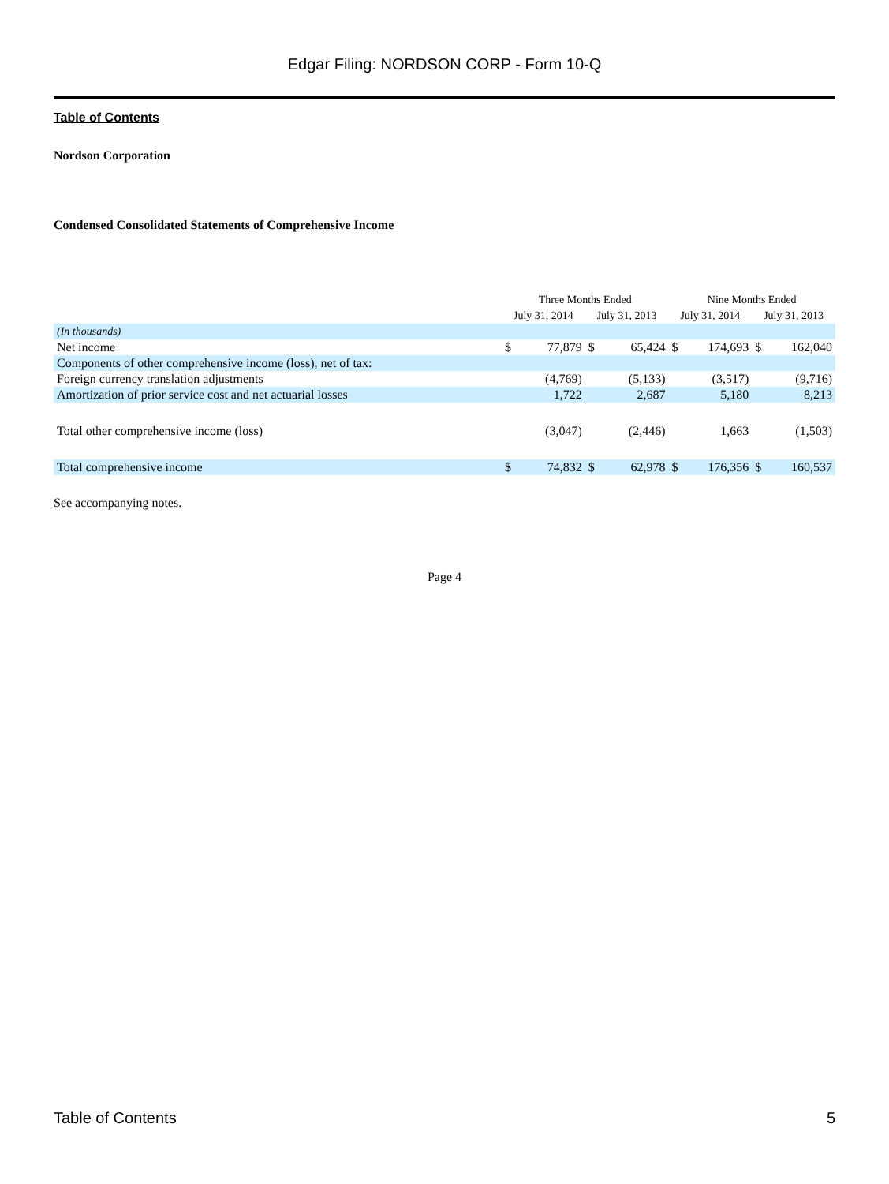Edgar Filing: NORDSON CORP - Form 10-Q
Table of Contents
Nordson Corporation
Condensed Consolidated Statements of Comprehensive Income
| | Three Months Ended | | | | Nine Months Ended | | | |
| --- | --- | --- | --- | --- | --- | --- | --- | --- |
| | July 31, 2014 | | July 31, 2013 | | July 31, 2014 | | July 31, 2013 | |
| (In thousands) | | | | | | | | |
| Net income | $ | 77,879 | $ | 65,424 | $ | 174,693 | $ | 162,040 |
| Components of other comprehensive income (loss), net of tax: | | | | | | | | |
| Foreign currency translation adjustments | | (4,769) | | (5,133) | | (3,517) | | (9,716) |
| Amortization of prior service cost and net actuarial losses | | 1,722 | | 2,687 | | 5,180 | | 8,213 |
| Total other comprehensive income (loss) | | (3,047) | | (2,446) | | 1,663 | | (1,503) |
| Total comprehensive income | $ | 74,832 | $ | 62,978 | $ | 176,356 | $ | 160,537 |
See accompanying notes.
Page 4
Table of Contents 5